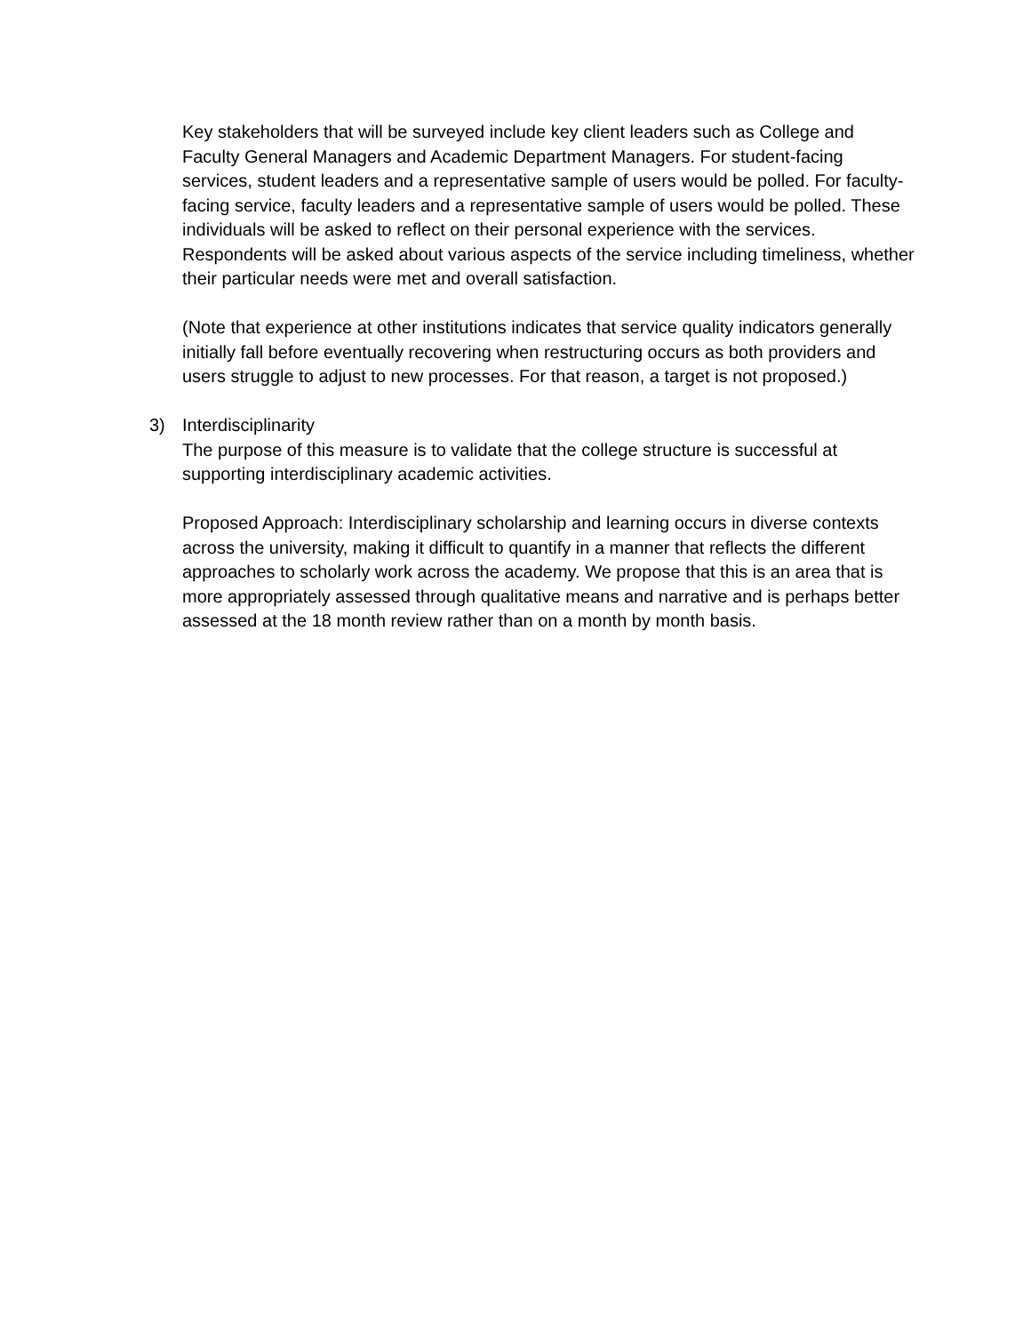Key stakeholders that will be surveyed include key client leaders such as College and Faculty General Managers and Academic Department Managers. For student-facing services, student leaders and a representative sample of users would be polled. For faculty-facing service, faculty leaders and a representative sample of users would be polled. These individuals will be asked to reflect on their personal experience with the services. Respondents will be asked about various aspects of the service including timeliness, whether their particular needs were met and overall satisfaction.
(Note that experience at other institutions indicates that service quality indicators generally initially fall before eventually recovering when restructuring occurs as both providers and users struggle to adjust to new processes. For that reason, a target is not proposed.)
3) Interdisciplinarity
The purpose of this measure is to validate that the college structure is successful at supporting interdisciplinary academic activities.
Proposed Approach: Interdisciplinary scholarship and learning occurs in diverse contexts across the university, making it difficult to quantify in a manner that reflects the different approaches to scholarly work across the academy. We propose that this is an area that is more appropriately assessed through qualitative means and narrative and is perhaps better assessed at the 18 month review rather than on a month by month basis.